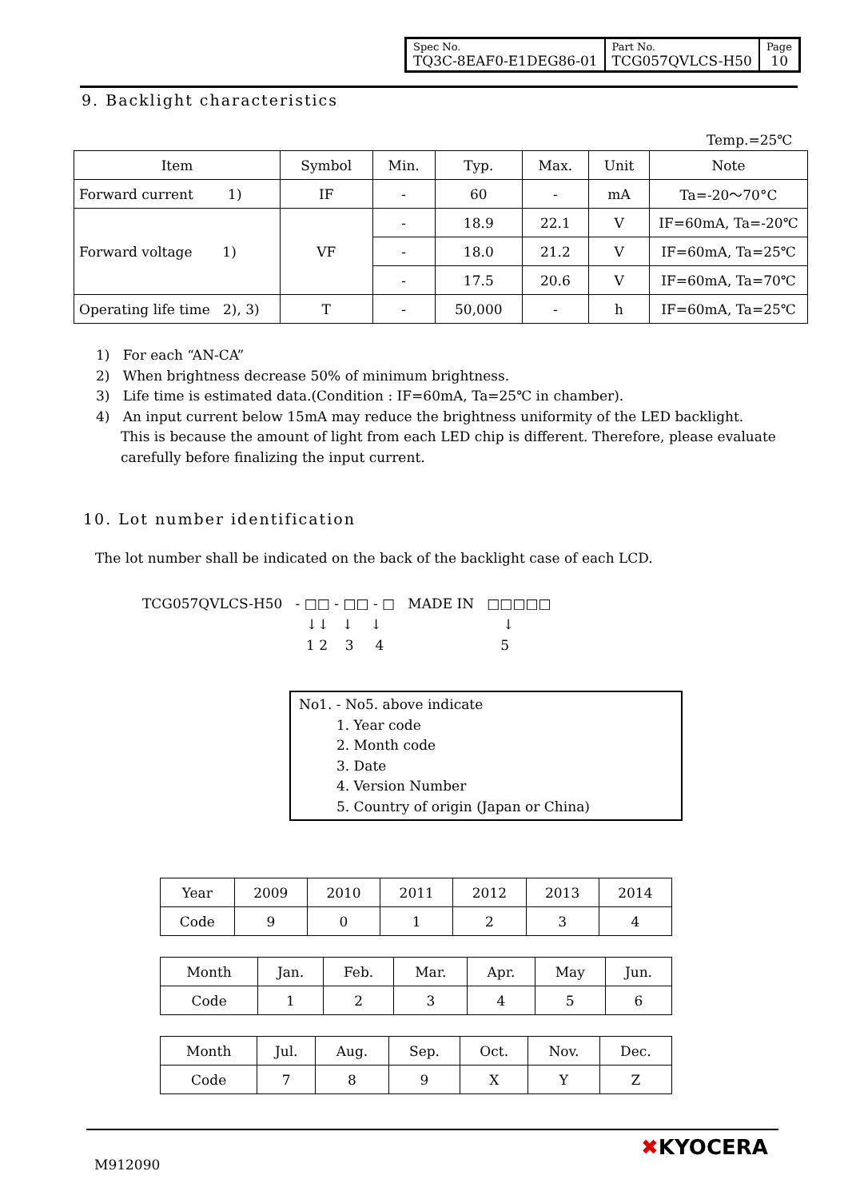| Spec No. TQ3C-8EAF0-E1DEG86-01 | Part No. TCG057QVLCS-H50 | Page 10 |
9. Backlight characteristics
Temp.=25℃
| Item | Symbol | Min. | Typ. | Max. | Unit | Note |
| --- | --- | --- | --- | --- | --- | --- |
| Forward current 1) | IF | - | 60 | - | mA | Ta=-20～70°C |
| Forward voltage 1) | VF | - | 18.9 | 22.1 | V | IF=60mA, Ta=-20℃ |
| | | - | 18.0 | 21.2 | V | IF=60mA, Ta=25℃ |
| | | - | 17.5 | 20.6 | V | IF=60mA, Ta=70℃ |
| Operating life time 2), 3) | T | - | 50,000 | - | h | IF=60mA, Ta=25℃ |
1) For each “AN-CA”
2) When brightness decrease 50% of minimum brightness.
3) Life time is estimated data.(Condition : IF=60mA, Ta=25℃ in chamber).
4) An input current below 15mA may reduce the brightness uniformity of the LED backlight.
This is because the amount of light from each LED chip is different. Therefore, please evaluate carefully before finalizing the input current.
10. Lot number identification
The lot number shall be indicated on the back of the backlight case of each LCD.
TCG057QVLCS-H50 - □□ - □□ - □ MADE IN □□□□□
↓↓ ↓ ↓ ↓
1 2 3 4 5
No1. - No5. above indicate
1. Year code
2. Month code
3. Date
4. Version Number
5. Country of origin (Japan or China)
| Year | 2009 | 2010 | 2011 | 2012 | 2013 | 2014 |
| Code | 9 | 0 | 1 | 2 | 3 | 4 |
| Month | Jan. | Feb. | Mar. | Apr. | May | Jun. |
| Code | 1 | 2 | 3 | 4 | 5 | 6 |
| Month | Jul. | Aug. | Sep. | Oct. | Nov. | Dec. |
| Code | 7 | 8 | 9 | X | Y | Z |
M912090
✖KYOCERA